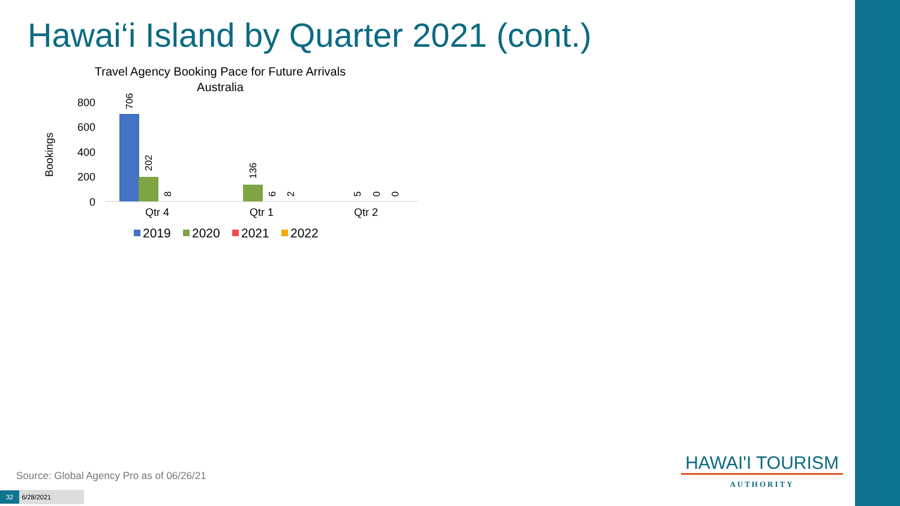Hawai‘i Island by Quarter 2021 (cont.)
Travel Agency Booking Pace for Future Arrivals
Australia
Bookings
800
600
400
200
0
706
202
8
136
6
2
5
0
0
Qtr 4
Qtr 1
Qtr 2
2019
2020
2021
2022
Source: Global Agency Pro as of 06/26/21
32 6/28/2021
HAWAI'I TOURISM
AUTHORITY